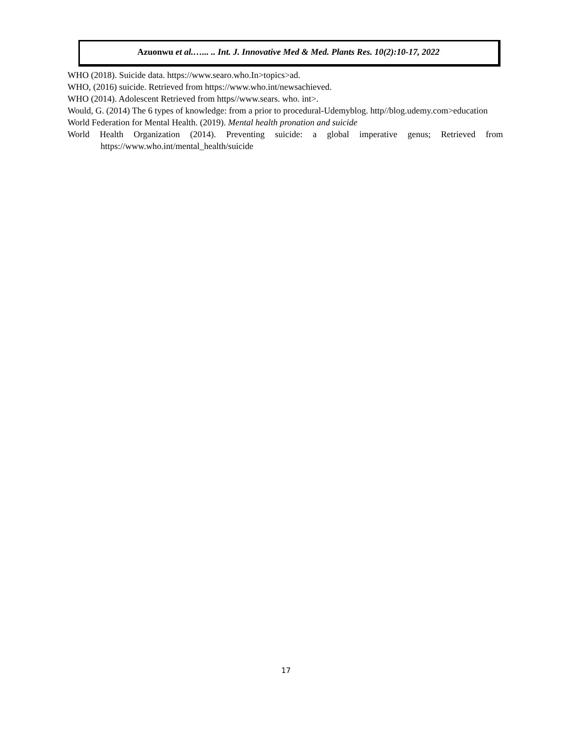Azuonwu et al.…... .. Int. J. Innovative Med & Med. Plants Res. 10(2):10-17, 2022
WHO (2018). Suicide data. https://www.searo.who.In>topics>ad.
WHO, (2016) suicide. Retrieved from https://www.who.int/newsachieved.
WHO (2014). Adolescent Retrieved from https//www.sears. who. int>.
Would, G. (2014) The 6 types of knowledge: from a prior to procedural-Udemyblog. http//blog.udemy.com>education
World Federation for Mental Health. (2019). Mental health pronation and suicide
World Health Organization (2014). Preventing suicide: a global imperative genus; Retrieved from https://www.who.int/mental_health/suicide
17